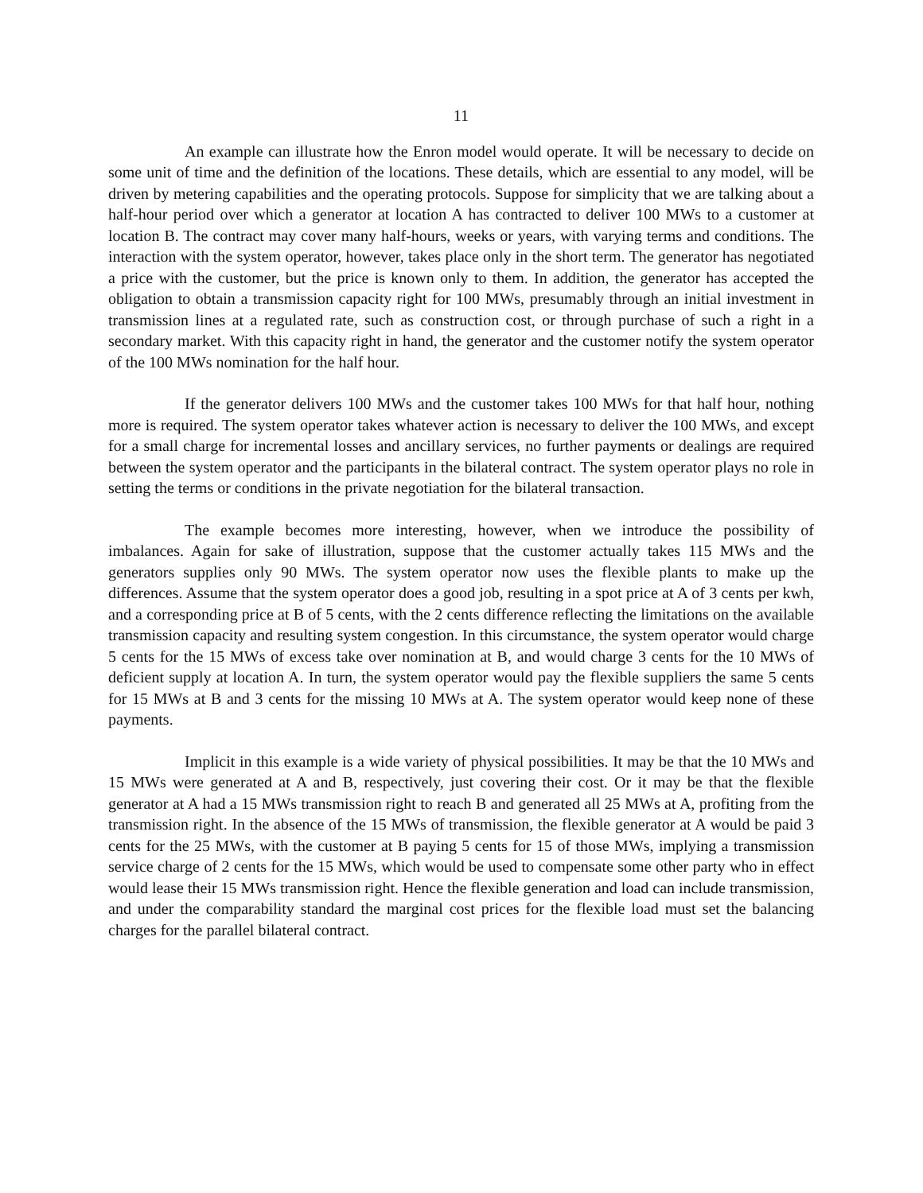11
An example can illustrate how the Enron model would operate. It will be necessary to decide on some unit of time and the definition of the locations. These details, which are essential to any model, will be driven by metering capabilities and the operating protocols. Suppose for simplicity that we are talking about a half-hour period over which a generator at location A has contracted to deliver 100 MWs to a customer at location B. The contract may cover many half-hours, weeks or years, with varying terms and conditions. The interaction with the system operator, however, takes place only in the short term. The generator has negotiated a price with the customer, but the price is known only to them. In addition, the generator has accepted the obligation to obtain a transmission capacity right for 100 MWs, presumably through an initial investment in transmission lines at a regulated rate, such as construction cost, or through purchase of such a right in a secondary market. With this capacity right in hand, the generator and the customer notify the system operator of the 100 MWs nomination for the half hour.
If the generator delivers 100 MWs and the customer takes 100 MWs for that half hour, nothing more is required. The system operator takes whatever action is necessary to deliver the 100 MWs, and except for a small charge for incremental losses and ancillary services, no further payments or dealings are required between the system operator and the participants in the bilateral contract. The system operator plays no role in setting the terms or conditions in the private negotiation for the bilateral transaction.
The example becomes more interesting, however, when we introduce the possibility of imbalances. Again for sake of illustration, suppose that the customer actually takes 115 MWs and the generators supplies only 90 MWs. The system operator now uses the flexible plants to make up the differences. Assume that the system operator does a good job, resulting in a spot price at A of 3 cents per kwh, and a corresponding price at B of 5 cents, with the 2 cents difference reflecting the limitations on the available transmission capacity and resulting system congestion. In this circumstance, the system operator would charge 5 cents for the 15 MWs of excess take over nomination at B, and would charge 3 cents for the 10 MWs of deficient supply at location A. In turn, the system operator would pay the flexible suppliers the same 5 cents for 15 MWs at B and 3 cents for the missing 10 MWs at A. The system operator would keep none of these payments.
Implicit in this example is a wide variety of physical possibilities. It may be that the 10 MWs and 15 MWs were generated at A and B, respectively, just covering their cost. Or it may be that the flexible generator at A had a 15 MWs transmission right to reach B and generated all 25 MWs at A, profiting from the transmission right. In the absence of the 15 MWs of transmission, the flexible generator at A would be paid 3 cents for the 25 MWs, with the customer at B paying 5 cents for 15 of those MWs, implying a transmission service charge of 2 cents for the 15 MWs, which would be used to compensate some other party who in effect would lease their 15 MWs transmission right. Hence the flexible generation and load can include transmission, and under the comparability standard the marginal cost prices for the flexible load must set the balancing charges for the parallel bilateral contract.